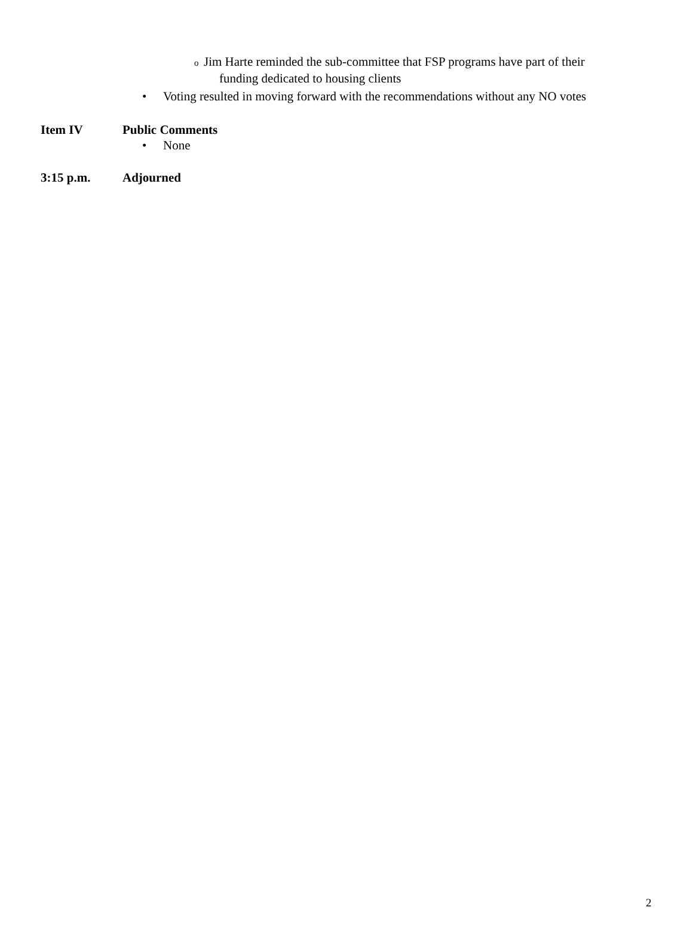o Jim Harte reminded the sub-committee that FSP programs have part of their
funding dedicated to housing clients
• Voting resulted in moving forward with the recommendations without any NO votes
Item IV Public Comments
• None
3:15 p.m. Adjourned
2